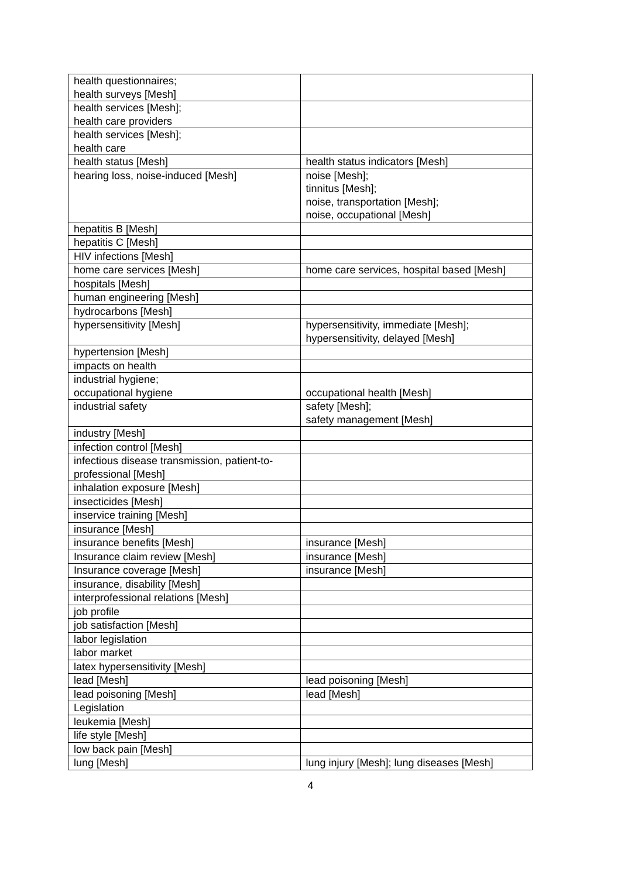| health questionnaires; health surveys [Mesh] | |
| health services [Mesh]; health care providers | |
| health services [Mesh]; health care | |
| health status [Mesh] | health status indicators [Mesh] |
| hearing loss, noise-induced [Mesh] | noise [Mesh]; tinnitus [Mesh]; noise, transportation [Mesh]; noise, occupational [Mesh] |
| hepatitis B [Mesh] | |
| hepatitis C [Mesh] | |
| HIV infections [Mesh] | |
| home care services [Mesh] | home care services, hospital based [Mesh] |
| hospitals [Mesh] | |
| human engineering [Mesh] | |
| hydrocarbons [Mesh] | |
| hypersensitivity [Mesh] | hypersensitivity, immediate [Mesh]; hypersensitivity, delayed [Mesh] |
| hypertension [Mesh] | |
| impacts on health | |
| industrial hygiene; occupational hygiene | occupational health [Mesh] |
| industrial safety | safety [Mesh]; safety management [Mesh] |
| industry [Mesh] | |
| infection control [Mesh] | |
| infectious disease transmission, patient-to-professional [Mesh] | |
| inhalation exposure [Mesh] | |
| insecticides [Mesh] | |
| inservice training [Mesh] | |
| insurance [Mesh] | |
| insurance benefits [Mesh] | insurance [Mesh] |
| Insurance claim review [Mesh] | insurance [Mesh] |
| Insurance coverage [Mesh] | insurance [Mesh] |
| insurance, disability [Mesh] | |
| interprofessional relations [Mesh] | |
| job profile | |
| job satisfaction [Mesh] | |
| labor legislation | |
| labor market | |
| latex hypersensitivity [Mesh] | |
| lead [Mesh] | lead poisoning [Mesh] |
| lead poisoning [Mesh] | lead [Mesh] |
| Legislation | |
| leukemia [Mesh] | |
| life style [Mesh] | |
| low back pain [Mesh] | |
| lung [Mesh] | lung injury [Mesh]; lung diseases [Mesh] |
4